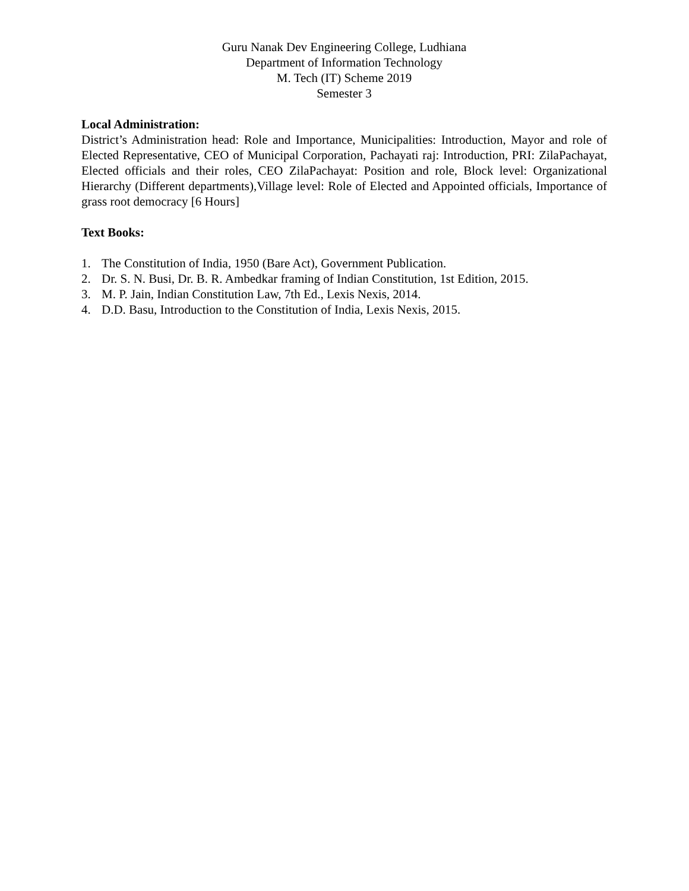Guru Nanak Dev Engineering College, Ludhiana
Department of Information Technology
M. Tech (IT) Scheme 2019
Semester 3
Local Administration:
District’s Administration head: Role and Importance, Municipalities: Introduction, Mayor and role of Elected Representative, CEO of Municipal Corporation, Pachayati raj: Introduction, PRI: ZilaPachayat, Elected officials and their roles, CEO ZilaPachayat: Position and role, Block level: Organizational Hierarchy (Different departments),Village level: Role of Elected and Appointed officials, Importance of grass root democracy [6 Hours]
Text Books:
1. The Constitution of India, 1950 (Bare Act), Government Publication.
2. Dr. S. N. Busi, Dr. B. R. Ambedkar framing of Indian Constitution, 1st Edition, 2015.
3. M. P. Jain, Indian Constitution Law, 7th Ed., Lexis Nexis, 2014.
4. D.D. Basu, Introduction to the Constitution of India, Lexis Nexis, 2015.